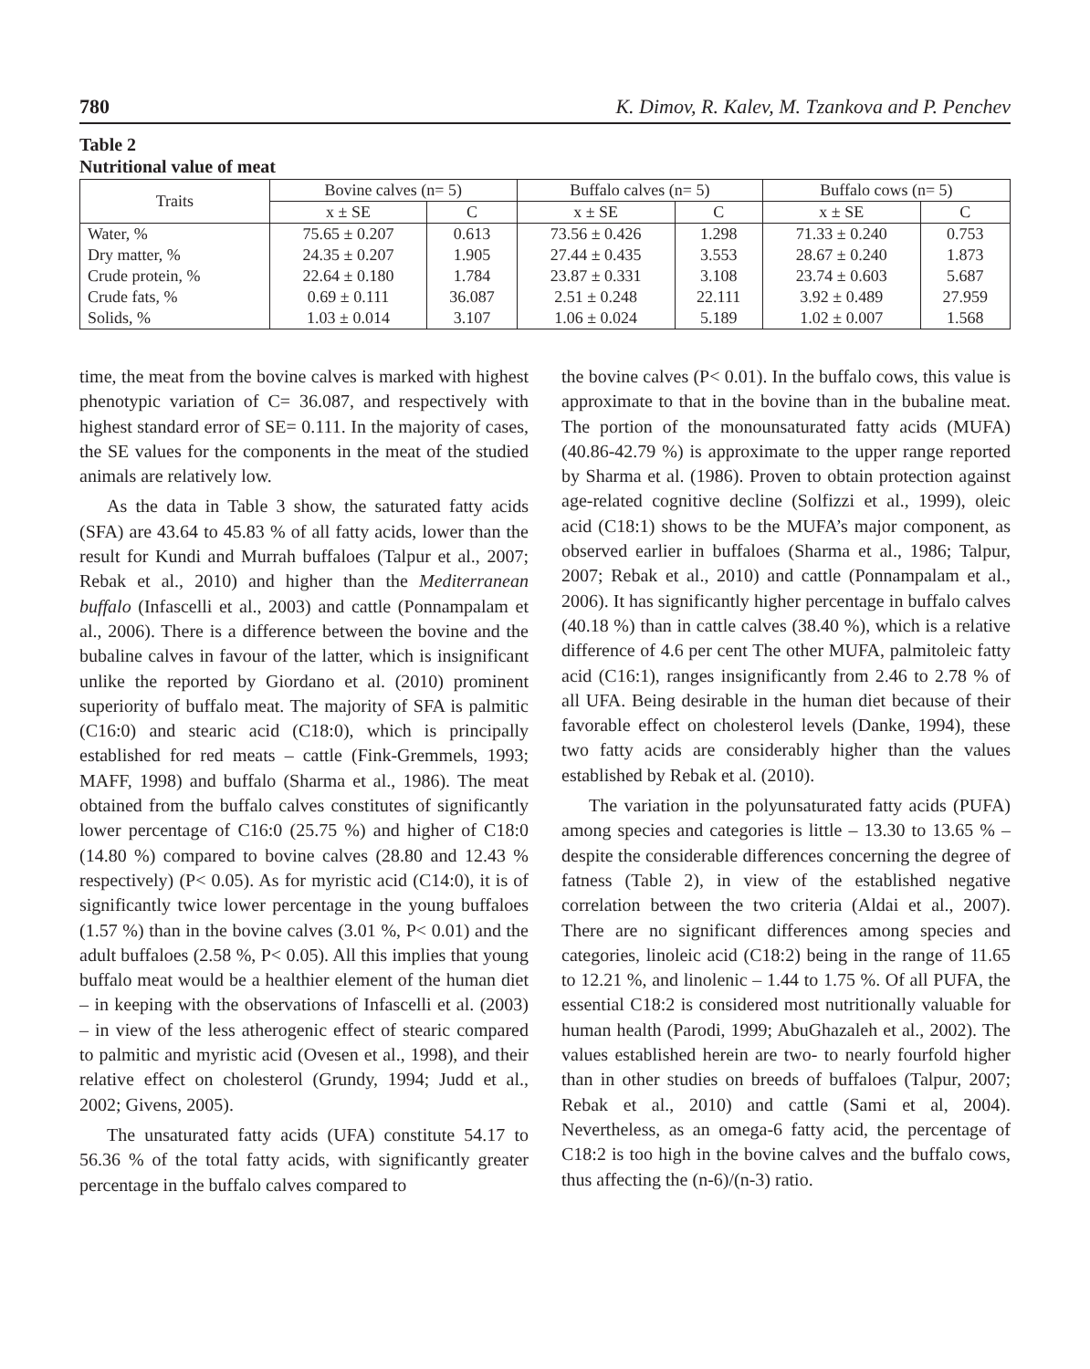780 K. Dimov, R. Kalev, M. Tzankova and P. Penchev
Table 2
Nutritional value of meat
| Traits | Bovine calves (n= 5) | | Buffalo calves (n= 5) | | Buffalo cows (n= 5) | |
| --- | --- | --- | --- | --- | --- | --- |
| | x ± SE | C | x ± SE | C | x ± SE | C |
| Water, % | 75.65 ± 0.207 | 0.613 | 73.56 ± 0.426 | 1.298 | 71.33 ± 0.240 | 0.753 |
| Dry matter, % | 24.35 ± 0.207 | 1.905 | 27.44 ± 0.435 | 3.553 | 28.67 ± 0.240 | 1.873 |
| Crude protein, % | 22.64 ± 0.180 | 1.784 | 23.87 ± 0.331 | 3.108 | 23.74 ± 0.603 | 5.687 |
| Crude fats, % | 0.69 ± 0.111 | 36.087 | 2.51 ± 0.248 | 22.111 | 3.92 ± 0.489 | 27.959 |
| Solids, % | 1.03 ± 0.014 | 3.107 | 1.06 ± 0.024 | 5.189 | 1.02 ± 0.007 | 1.568 |
time, the meat from the bovine calves is marked with highest phenotypic variation of C= 36.087, and respectively with highest standard error of SE= 0.111. In the majority of cases, the SE values for the components in the meat of the studied animals are relatively low.
As the data in Table 3 show, the saturated fatty acids (SFA) are 43.64 to 45.83 % of all fatty acids, lower than the result for Kundi and Murrah buffaloes (Talpur et al., 2007; Rebak et al., 2010) and higher than the Mediterranean buffalo (Infascelli et al., 2003) and cattle (Ponnampalam et al., 2006). There is a difference between the bovine and the bubaline calves in favour of the latter, which is insignificant unlike the reported by Giordano et al. (2010) prominent superiority of buffalo meat. The majority of SFA is palmitic (C16:0) and stearic acid (C18:0), which is principally established for red meats – cattle (Fink-Gremmels, 1993; MAFF, 1998) and buffalo (Sharma et al., 1986). The meat obtained from the buffalo calves constitutes of significantly lower percentage of C16:0 (25.75 %) and higher of C18:0 (14.80 %) compared to bovine calves (28.80 and 12.43 % respectively) (P< 0.05). As for myristic acid (C14:0), it is of significantly twice lower percentage in the young buffaloes (1.57 %) than in the bovine calves (3.01 %, P< 0.01) and the adult buffaloes (2.58 %, P< 0.05). All this implies that young buffalo meat would be a healthier element of the human diet – in keeping with the observations of Infascelli et al. (2003) – in view of the less atherogenic effect of stearic compared to palmitic and myristic acid (Ovesen et al., 1998), and their relative effect on cholesterol (Grundy, 1994; Judd et al., 2002; Givens, 2005).
The unsaturated fatty acids (UFA) constitute 54.17 to 56.36 % of the total fatty acids, with significantly greater percentage in the buffalo calves compared to
the bovine calves (P< 0.01). In the buffalo cows, this value is approximate to that in the bovine than in the bubaline meat. The portion of the monounsaturated fatty acids (MUFA) (40.86-42.79 %) is approximate to the upper range reported by Sharma et al. (1986). Proven to obtain protection against age-related cognitive decline (Solfizzi et al., 1999), oleic acid (C18:1) shows to be the MUFA’s major component, as observed earlier in buffaloes (Sharma et al., 1986; Talpur, 2007; Rebak et al., 2010) and cattle (Ponnampalam et al., 2006). It has significantly higher percentage in buffalo calves (40.18 %) than in cattle calves (38.40 %), which is a relative difference of 4.6 per cent The other MUFA, palmitoleic fatty acid (C16:1), ranges insignificantly from 2.46 to 2.78 % of all UFA. Being desirable in the human diet because of their favorable effect on cholesterol levels (Danke, 1994), these two fatty acids are considerably higher than the values established by Rebak et al. (2010).
The variation in the polyunsaturated fatty acids (PUFA) among species and categories is little – 13.30 to 13.65 % – despite the considerable differences concerning the degree of fatness (Table 2), in view of the established negative correlation between the two criteria (Aldai et al., 2007). There are no significant differences among species and categories, linoleic acid (C18:2) being in the range of 11.65 to 12.21 %, and linolenic – 1.44 to 1.75 %. Of all PUFA, the essential C18:2 is considered most nutritionally valuable for human health (Parodi, 1999; AbuGhazaleh et al., 2002). The values established herein are two- to nearly fourfold higher than in other studies on breeds of buffaloes (Talpur, 2007; Rebak et al., 2010) and cattle (Sami et al, 2004). Nevertheless, as an omega-6 fatty acid, the percentage of C18:2 is too high in the bovine calves and the buffalo cows, thus affecting the (n-6)/(n-3) ratio.